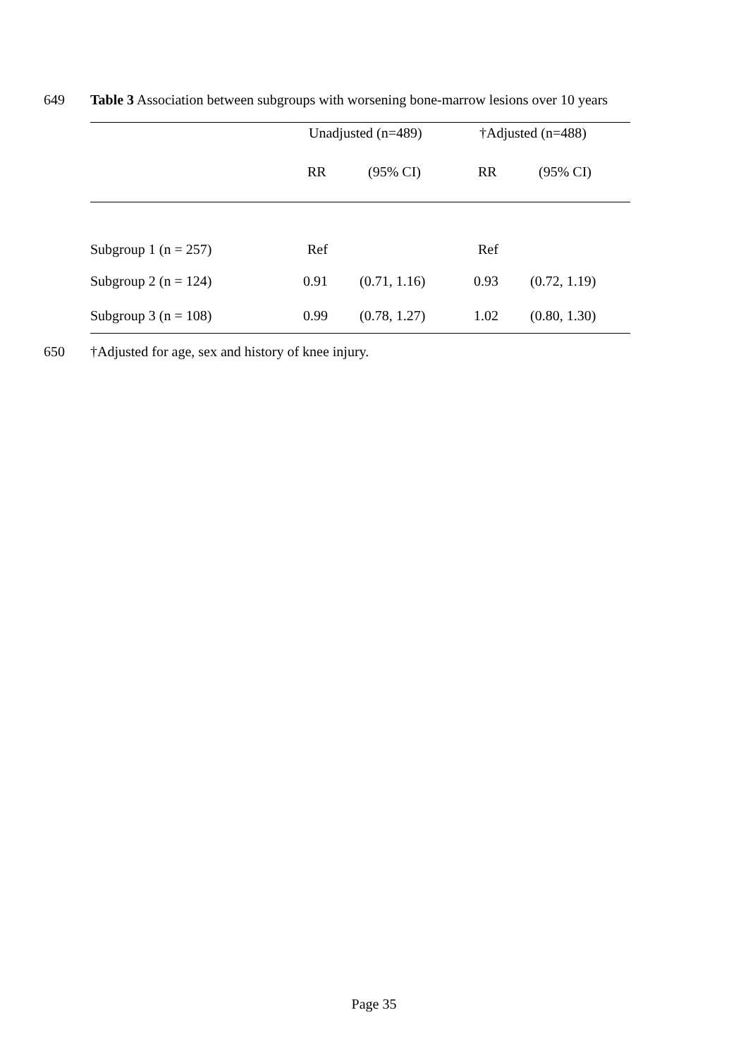649 Table 3 Association between subgroups with worsening bone-marrow lesions over 10 years
| | Unadjusted (n=489) | | †Adjusted (n=488) | |
| --- | --- | --- | --- | --- |
| | RR | (95% CI) | RR | (95% CI) |
| Subgroup 1 (n = 257) | Ref | | Ref | |
| Subgroup 2 (n = 124) | 0.91 | (0.71, 1.16) | 0.93 | (0.72, 1.19) |
| Subgroup 3 (n = 108) | 0.99 | (0.78, 1.27) | 1.02 | (0.80, 1.30) |
650 †Adjusted for age, sex and history of knee injury.
Page 35